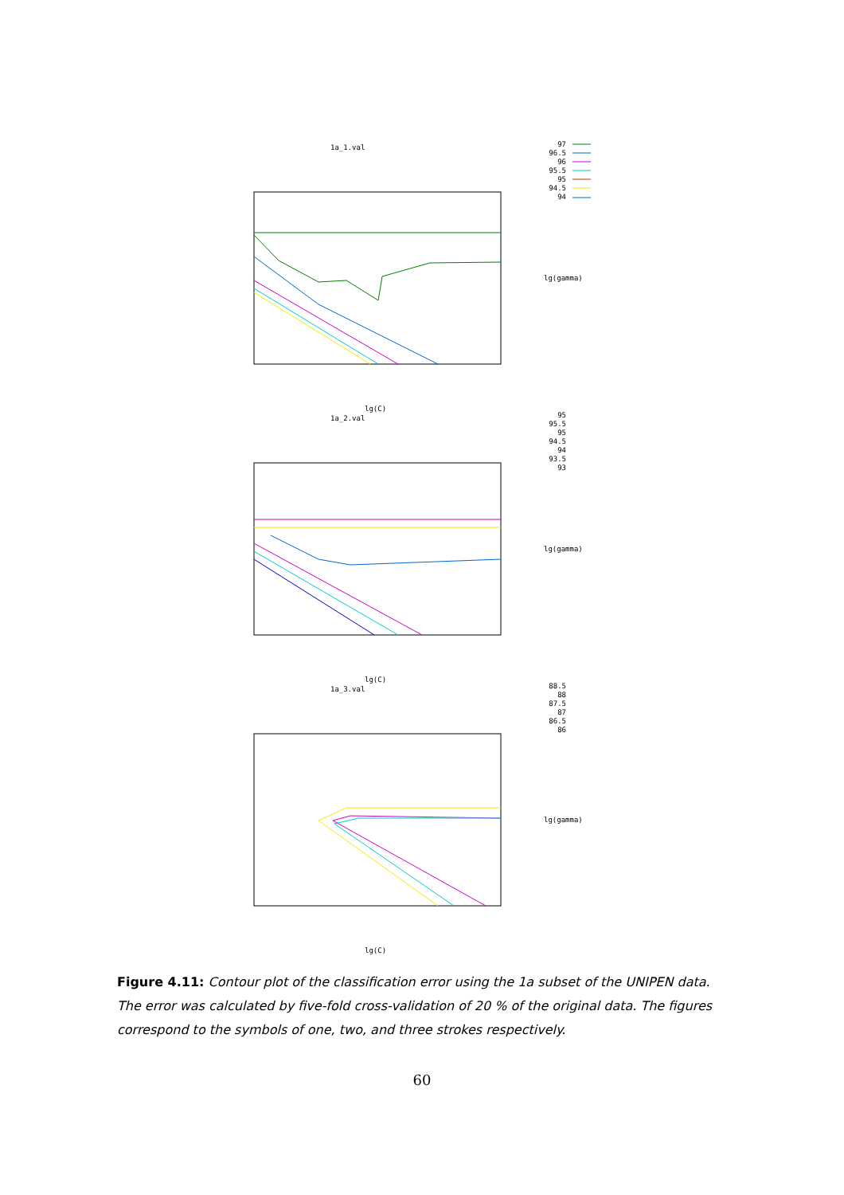1a_1.val
97
96.5
96
95.5
95
94.5
94
lg(gamma)
lg(C)
1a_2.val
95
95.5
95
94.5
94
93.5
93
lg(gamma)
lg(C)
1a_3.val
88.5
88
87.5
87
86.5
86
lg(gamma)
lg(C)
Figure 4.11: Contour plot of the classification error using the 1a subset of the UNIPEN data. The error was calculated by five-fold cross-validation of 20 % of the original data. The figures correspond to the symbols of one, two, and three strokes respectively.
60